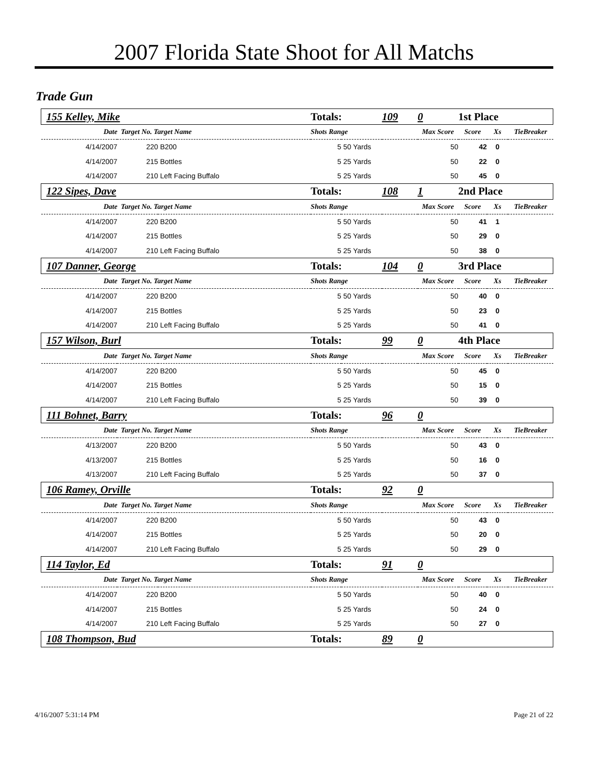2007 Florida State Shoot for All Matchs
Trade Gun
| 155 Kelley, Mike | | | Totals: | | 109 | 0 | 1st Place | | |
| Date | Target No. Target Name | | Shots Range | | | Max Score | Score | Xs | TieBreaker |
| 4/14/2007 | 220 | B200 | 5 | 50 Yards | | 50 | 42 | 0 | |
| 4/14/2007 | 215 | Bottles | 5 | 25 Yards | | 50 | 22 | 0 | |
| 4/14/2007 | 210 | Left Facing Buffalo | 5 | 25 Yards | | 50 | 45 | 0 | |
| 122 Sipes, Dave | | | Totals: | | 108 | 1 | 2nd Place | | |
| Date | Target No. Target Name | | Shots Range | | | Max Score | Score | Xs | TieBreaker |
| 4/14/2007 | 220 | B200 | 5 | 50 Yards | | 50 | 41 | 1 | |
| 4/14/2007 | 215 | Bottles | 5 | 25 Yards | | 50 | 29 | 0 | |
| 4/14/2007 | 210 | Left Facing Buffalo | 5 | 25 Yards | | 50 | 38 | 0 | |
| 107 Danner, George | | | Totals: | | 104 | 0 | 3rd Place | | |
| Date | Target No. Target Name | | Shots Range | | | Max Score | Score | Xs | TieBreaker |
| 4/14/2007 | 220 | B200 | 5 | 50 Yards | | 50 | 40 | 0 | |
| 4/14/2007 | 215 | Bottles | 5 | 25 Yards | | 50 | 23 | 0 | |
| 4/14/2007 | 210 | Left Facing Buffalo | 5 | 25 Yards | | 50 | 41 | 0 | |
| 157 Wilson, Burl | | | Totals: | | 99 | 0 | 4th Place | | |
| Date | Target No. Target Name | | Shots Range | | | Max Score | Score | Xs | TieBreaker |
| 4/14/2007 | 220 | B200 | 5 | 50 Yards | | 50 | 45 | 0 | |
| 4/14/2007 | 215 | Bottles | 5 | 25 Yards | | 50 | 15 | 0 | |
| 4/14/2007 | 210 | Left Facing Buffalo | 5 | 25 Yards | | 50 | 39 | 0 | |
| 111 Bohnet, Barry | | | Totals: | | 96 | 0 | | | |
| Date | Target No. Target Name | | Shots Range | | | Max Score | Score | Xs | TieBreaker |
| 4/13/2007 | 220 | B200 | 5 | 50 Yards | | 50 | 43 | 0 | |
| 4/13/2007 | 215 | Bottles | 5 | 25 Yards | | 50 | 16 | 0 | |
| 4/13/2007 | 210 | Left Facing Buffalo | 5 | 25 Yards | | 50 | 37 | 0 | |
| 106 Ramey, Orville | | | Totals: | | 92 | 0 | | | |
| Date | Target No. Target Name | | Shots Range | | | Max Score | Score | Xs | TieBreaker |
| 4/14/2007 | 220 | B200 | 5 | 50 Yards | | 50 | 43 | 0 | |
| 4/14/2007 | 215 | Bottles | 5 | 25 Yards | | 50 | 20 | 0 | |
| 4/14/2007 | 210 | Left Facing Buffalo | 5 | 25 Yards | | 50 | 29 | 0 | |
| 114 Taylor, Ed | | | Totals: | | 91 | 0 | | | |
| Date | Target No. Target Name | | Shots Range | | | Max Score | Score | Xs | TieBreaker |
| 4/14/2007 | 220 | B200 | 5 | 50 Yards | | 50 | 40 | 0 | |
| 4/14/2007 | 215 | Bottles | 5 | 25 Yards | | 50 | 24 | 0 | |
| 4/14/2007 | 210 | Left Facing Buffalo | 5 | 25 Yards | | 50 | 27 | 0 | |
| 108 Thompson, Bud | | | Totals: | | 89 | 0 | | | |
4/16/2007 5:31:14 PM Page 21 of 22